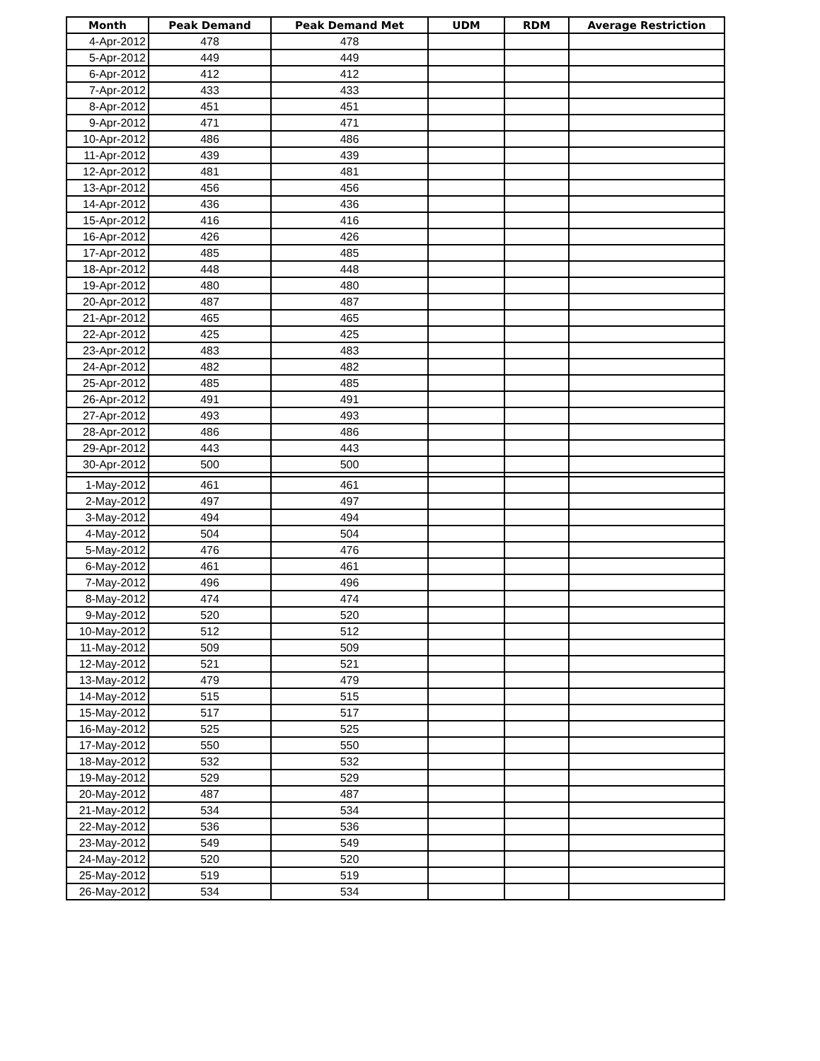| Month | Peak Demand | Peak Demand Met | UDM | RDM | Average Restriction |
| --- | --- | --- | --- | --- | --- |
| 4-Apr-2012 | 478 | 478 | | | |
| 5-Apr-2012 | 449 | 449 | | | |
| 6-Apr-2012 | 412 | 412 | | | |
| 7-Apr-2012 | 433 | 433 | | | |
| 8-Apr-2012 | 451 | 451 | | | |
| 9-Apr-2012 | 471 | 471 | | | |
| 10-Apr-2012 | 486 | 486 | | | |
| 11-Apr-2012 | 439 | 439 | | | |
| 12-Apr-2012 | 481 | 481 | | | |
| 13-Apr-2012 | 456 | 456 | | | |
| 14-Apr-2012 | 436 | 436 | | | |
| 15-Apr-2012 | 416 | 416 | | | |
| 16-Apr-2012 | 426 | 426 | | | |
| 17-Apr-2012 | 485 | 485 | | | |
| 18-Apr-2012 | 448 | 448 | | | |
| 19-Apr-2012 | 480 | 480 | | | |
| 20-Apr-2012 | 487 | 487 | | | |
| 21-Apr-2012 | 465 | 465 | | | |
| 22-Apr-2012 | 425 | 425 | | | |
| 23-Apr-2012 | 483 | 483 | | | |
| 24-Apr-2012 | 482 | 482 | | | |
| 25-Apr-2012 | 485 | 485 | | | |
| 26-Apr-2012 | 491 | 491 | | | |
| 27-Apr-2012 | 493 | 493 | | | |
| 28-Apr-2012 | 486 | 486 | | | |
| 29-Apr-2012 | 443 | 443 | | | |
| 30-Apr-2012 | 500 | 500 | | | |
| 1-May-2012 | 461 | 461 | | | |
| 2-May-2012 | 497 | 497 | | | |
| 3-May-2012 | 494 | 494 | | | |
| 4-May-2012 | 504 | 504 | | | |
| 5-May-2012 | 476 | 476 | | | |
| 6-May-2012 | 461 | 461 | | | |
| 7-May-2012 | 496 | 496 | | | |
| 8-May-2012 | 474 | 474 | | | |
| 9-May-2012 | 520 | 520 | | | |
| 10-May-2012 | 512 | 512 | | | |
| 11-May-2012 | 509 | 509 | | | |
| 12-May-2012 | 521 | 521 | | | |
| 13-May-2012 | 479 | 479 | | | |
| 14-May-2012 | 515 | 515 | | | |
| 15-May-2012 | 517 | 517 | | | |
| 16-May-2012 | 525 | 525 | | | |
| 17-May-2012 | 550 | 550 | | | |
| 18-May-2012 | 532 | 532 | | | |
| 19-May-2012 | 529 | 529 | | | |
| 20-May-2012 | 487 | 487 | | | |
| 21-May-2012 | 534 | 534 | | | |
| 22-May-2012 | 536 | 536 | | | |
| 23-May-2012 | 549 | 549 | | | |
| 24-May-2012 | 520 | 520 | | | |
| 25-May-2012 | 519 | 519 | | | |
| 26-May-2012 | 534 | 534 | | | |